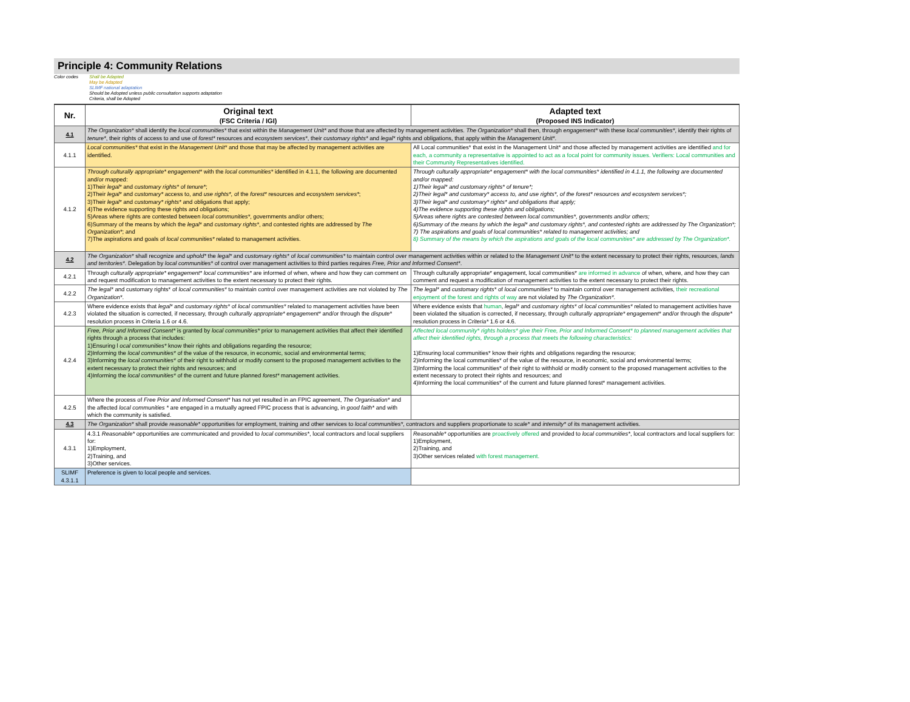Principle 4: Community Relations
Color codes Shall be Adapted
May be Adapted
SLIMF national adaptation
Should be Adopted unless public consultation supports adaptation
Criteria, shall be Adopted
| Nr. | Original text (FSC Criteria / IGI) | Adapted text (Proposed INS Indicator) |
| --- | --- | --- |
| 4.1 | The Organization* shall identify the local communities* that exist within the Management Unit* and those that are affected by management activities. The Organization* shall then, through engagement* with these local communities* , identify their rights of tenure* , their rights of access to and use of forest* resources and ecosystem services* , their customary rights* and legal* rights and obligations, that apply within the Management Unit* . | |
| 4.1.1 | Local communities* that exist in the Management Unit* and those that may be affected by management activities are identified. | All Local communities* that exist in the Management Unit* and those affected by management activities are identified and for each, a community a representative is appointed to act as a focal point for community issues. Verifiers: Local communities and their Community Representatives identified. |
| 4.1.2 | Through culturally appropriate* engagement* with the local communities* identified in 4.1.1, the following are documented and/or mapped: 1)Their legal* and customary rights* of tenure* ; 2)Their legal* and customary* access to, and use rights* , of the forest* resources and ecosystem services* ; 3)Their legal* and customary* rights* and obligations that apply; 4)The evidence supporting these rights and obligations; 5)Areas where rights are contested between local communities* , governments and/or others; 6)Summary of the means by which the legal* and customary rights* , and contested rights are addressed by The Organization* ; and 7)The aspirations and goals of local communities* related to management activities. | Through culturally appropriate* engagement* with the local communities* identified in 4.1.1, the following are documented and/or mapped: 1)Their legal* and customary rights* of tenure*; 2)Their legal* and customary* access to, and use rights*, of the forest* resources and ecosystem services*; 3)Their legal* and customary* rights* and obligations that apply; 4)The evidence supporting these rights and obligations; 5)Areas where rights are contested between local communities*, governments and/or others; 6)Summary of the means by which the legal* and customary rights*, and contested rights are addressed by The Organization*; 7) The aspirations and goals of local communities* related to management activities; and 8) Summary of the means by which the aspirations and goals of the local communities* are addressed by The Organization*. |
| 4.2 | The Organization* shall recognize and uphold* the legal* and customary rights* of local communities* to maintain control over management activities within or related to the Management Unit* to the extent necessary to protect their rights, resources, lands and territories* . Delegation by local communities* of control over management activities to third parties requires Free, Prior and Informed Consent* . | |
| 4.2.1 | Through culturally appropriate* engagement* local communities* are informed of when, where and how they can comment on and request modification to management activities to the extent necessary to protect their rights. | Through culturally appropriate* engagement, local communities* are informed in advance of when, where, and how they can comment and request a modification of management activities to the extent necessary to protect their rights. |
| 4.2.2 | The legal* and customary rights* of local communities* to maintain control over management activities are not violated by The Organization* . | The legal* and customary rights* of local communities* to maintain control over management activities, their recreational enjoyment of the forest and rights of way are not violated by The Organization* . |
| 4.2.3 | Where evidence exists that legal* and customary rights* of local communities* related to management activities have been violated the situation is corrected, if necessary, through culturally appropriate* engagement* and/or through the dispute* resolution process in Criteria 1.6 or 4.6. | Where evidence exists that human , legal* and customary rights* of local communities* related to management activities have been violated the situation is corrected, if necessary, through culturally appropriate* engagement* and/or through the dispute* resolution process in Criteria* 1.6 or 4.6. |
| 4.2.4 | Free, Prior and Informed Consent* is granted by local communities* prior to management activities that affect their identified rights through a process that includes: 1)Ensuring l ocal communities* know their rights and obligations regarding the resource; 2)Informing the local communities* of the value of the resource, in economic, social and environmental terms; 3)Informing the local communities* of their right to withhold or modify consent to the proposed management activities to the extent necessary to protect their rights and resources; and 4)Informing the local communities* of the current and future planned forest* management activities. | Affected local community* rights holders* give their Free, Prior and Informed Consent* to planned management activities that affect their identified rights, through a process that meets the following characteristics: 1)Ensuring local communities* know their rights and obligations regarding the resource; 2)Informing the local communities* of the value of the resource, in economic, social and environmental terms; 3)Informing the local communities* of their right to withhold or modify consent to the proposed management activities to the extent necessary to protect their rights and resources; and 4)Informing the local communities* of the current and future planned forest* management activities. |
| 4.2.5 | Where the process of Free Prior and Informed Consent* has not yet resulted in an FPIC agreement, The Organisation* and the affected local communities * are engaged in a mutually agreed FPIC process that is advancing, in good faith* and with which the community is satisfied. | |
| 4.3 | The Organization* shall provide reasonable* opportunities for employment, training and other services to local communities* , contractors and suppliers proportionate to scale* and intensity* of its management activities. | |
| 4.3.1 | 4.3.1 Reasonable* opportunities are communicated and provided to local communities* , local contractors and local suppliers for: 1)Employment, 2)Training, and 3)Other services. | Reasonable* opportunities are proactively offered and provided to local communities* , local contractors and local suppliers for: 1)Employment, 2)Training, and 3)Other services related with forest management. |
| SLIMF 4.3.1.1 | Preference is given to local people and services. | |